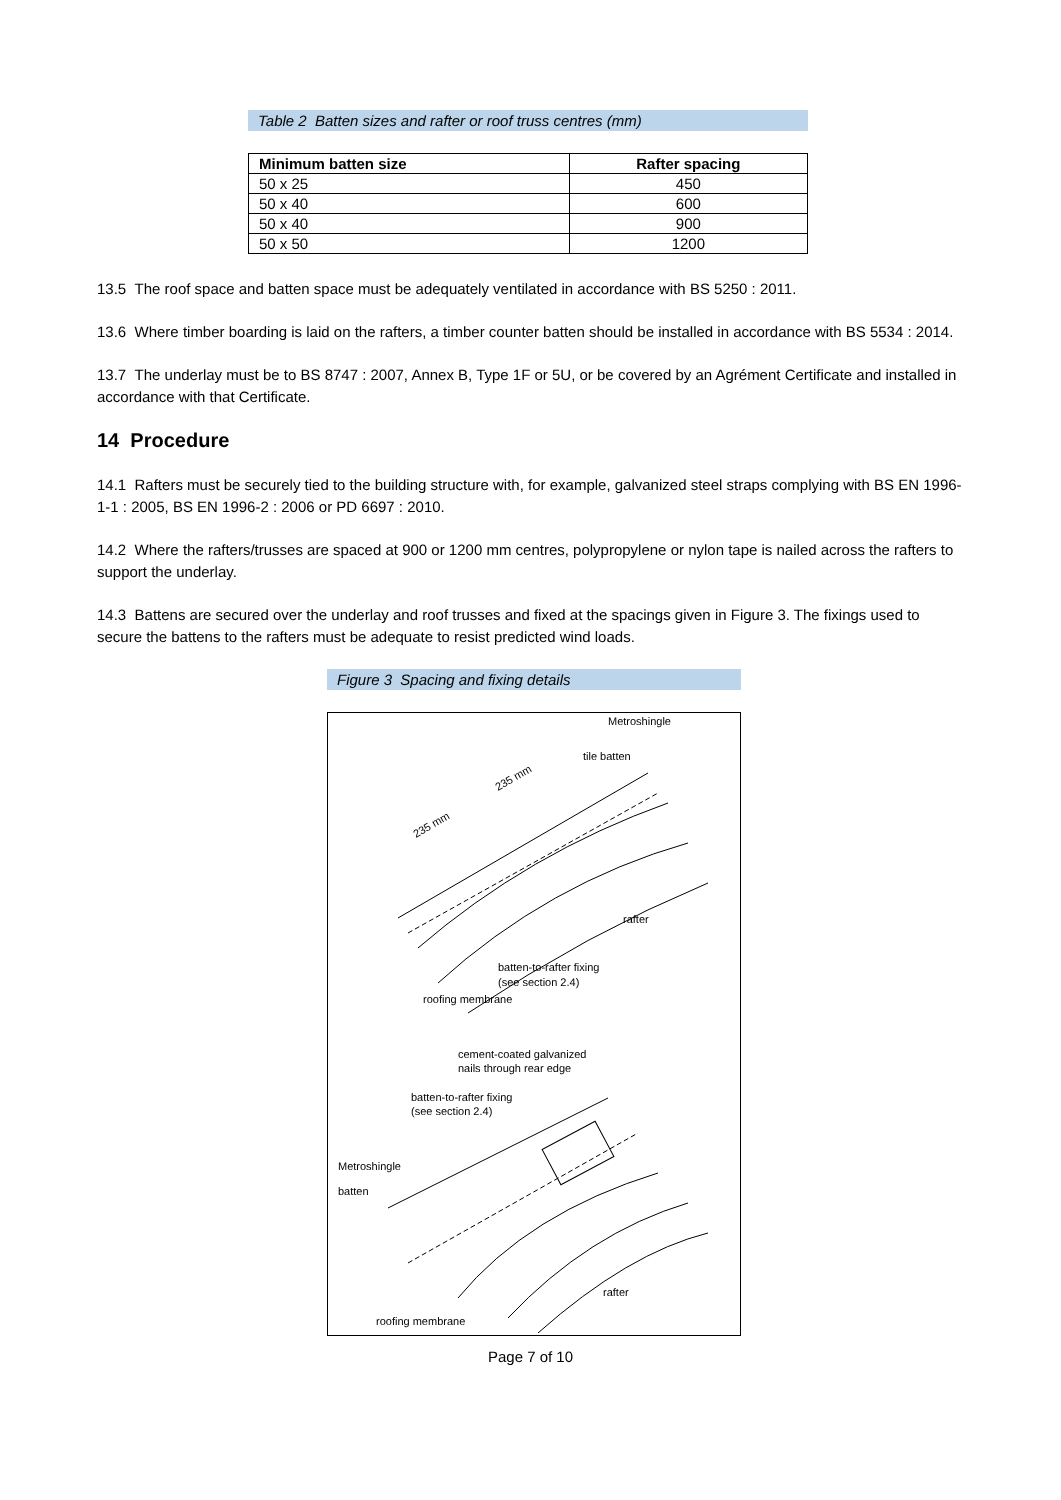Table 2 Batten sizes and rafter or roof truss centres (mm)
| Minimum batten size | Rafter spacing |
| --- | --- |
| 50 x 25 | 450 |
| 50 x 40 | 600 |
| 50 x 40 | 900 |
| 50 x 50 | 1200 |
13.5 The roof space and batten space must be adequately ventilated in accordance with BS 5250 : 2011.
13.6 Where timber boarding is laid on the rafters, a timber counter batten should be installed in accordance with BS 5534 : 2014.
13.7 The underlay must be to BS 8747 : 2007, Annex B, Type 1F or 5U, or be covered by an Agrément Certificate and installed in accordance with that Certificate.
14 Procedure
14.1 Rafters must be securely tied to the building structure with, for example, galvanized steel straps complying with BS EN 1996-1-1 : 2005, BS EN 1996-2 : 2006 or PD 6697 : 2010.
14.2 Where the rafters/trusses are spaced at 900 or 1200 mm centres, polypropylene or nylon tape is nailed across the rafters to support the underlay.
14.3 Battens are secured over the underlay and roof trusses and fixed at the spacings given in Figure 3. The fixings used to secure the battens to the rafters must be adequate to resist predicted wind loads.
Figure 3 Spacing and fixing details
Metroshingle
tile batten
235 mm
235 mm
rafter
batten-to-rafter fixing
(see section 2.4)
roofing membrane
cement-coated galvanized
nails through rear edge
batten-to-rafter fixing
(see section 2.4)
Metroshingle
batten
rafter
roofing membrane
Page 7 of 10